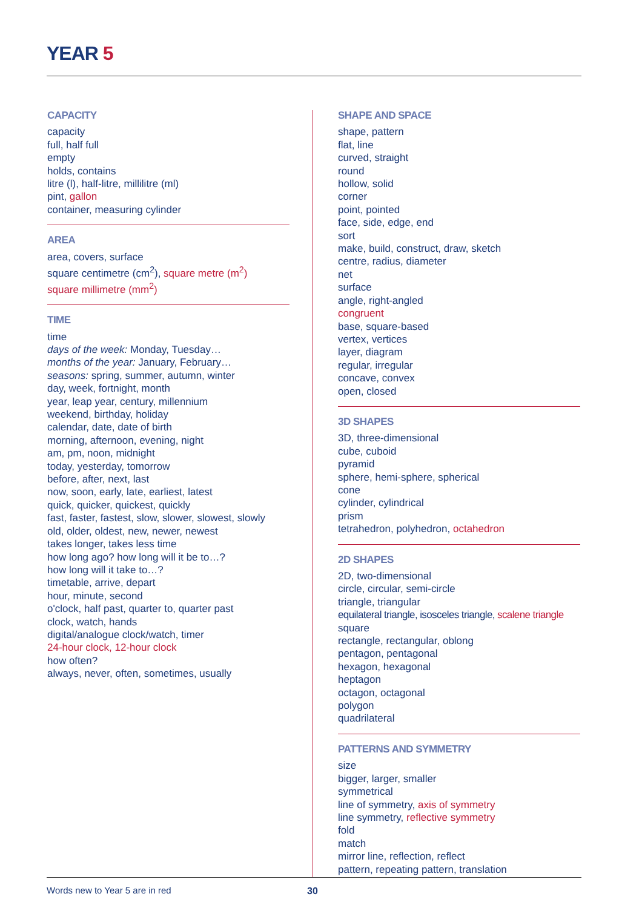YEAR 5
CAPACITY
capacity
full, half full
empty
holds, contains
litre (l), half-litre, millilitre (ml)
pint, gallon
container, measuring cylinder
AREA
area, covers, surface
square centimetre (cm<sup>2</sup>), square metre (m<sup>2</sup>)
square millimetre (mm<sup>2</sup>)
TIME
time
days of the week: Monday, Tuesday…
months of the year: January, February…
seasons: spring, summer, autumn, winter
day, week, fortnight, month
year, leap year, century, millennium
weekend, birthday, holiday
calendar, date, date of birth
morning, afternoon, evening, night
am, pm, noon, midnight
today, yesterday, tomorrow
before, after, next, last
now, soon, early, late, earliest, latest
quick, quicker, quickest, quickly
fast, faster, fastest, slow, slower, slowest, slowly
old, older, oldest, new, newer, newest
takes longer, takes less time
how long ago? how long will it be to…?
how long will it take to…?
timetable, arrive, depart
hour, minute, second
o'clock, half past, quarter to, quarter past
clock, watch, hands
digital/analogue clock/watch, timer
24-hour clock, 12-hour clock
how often?
always, never, often, sometimes, usually
SHAPE AND SPACE
shape, pattern
flat, line
curved, straight
round
hollow, solid
corner
point, pointed
face, side, edge, end
sort
make, build, construct, draw, sketch
centre, radius, diameter
net
surface
angle, right-angled
congruent
base, square-based
vertex, vertices
layer, diagram
regular, irregular
concave, convex
open, closed
3D SHAPES
3D, three-dimensional
cube, cuboid
pyramid
sphere, hemi-sphere, spherical
cone
cylinder, cylindrical
prism
tetrahedron, polyhedron, octahedron
2D SHAPES
2D, two-dimensional
circle, circular, semi-circle
triangle, triangular
equilateral triangle, isosceles triangle, scalene triangle
square
rectangle, rectangular, oblong
pentagon, pentagonal
hexagon, hexagonal
heptagon
octagon, octagonal
polygon
quadrilateral
PATTERNS AND SYMMETRY
size
bigger, larger, smaller
symmetrical
line of symmetry, axis of symmetry
line symmetry, reflective symmetry
fold
match
mirror line, reflection, reflect
pattern, repeating pattern, translation
Words new to Year 5 are in red 30